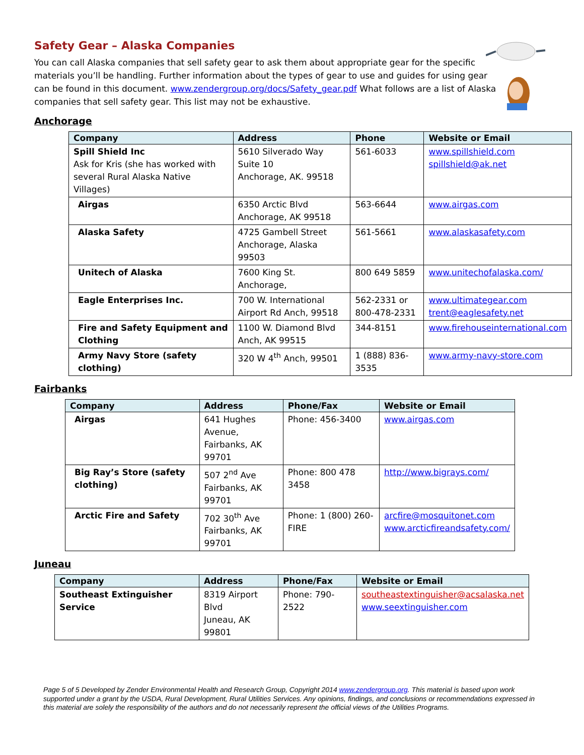Safety Gear – Alaska Companies
You can call Alaska companies that sell safety gear to ask them about appropriate gear for the specific materials you’ll be handling. Further information about the types of gear to use and guides for using gear can be found in this document. www.zendergroup.org/docs/Safety_gear.pdf What follows are a list of Alaska companies that sell safety gear. This list may not be exhaustive.
Anchorage
| Company | Address | Phone | Website or Email |
| --- | --- | --- | --- |
| Spill Shield Inc Ask for Kris (she has worked with several Rural Alaska Native Villages) | 5610 Silverado Way Suite 10 Anchorage, AK. 99518 | 561-6033 | www.spillshield.com spillshield@ak.net |
| Airgas | 6350 Arctic Blvd Anchorage, AK 99518 | 563-6644 | www.airgas.com |
| Alaska Safety | 4725 Gambell Street Anchorage, Alaska 99503 | 561-5661 | www.alaskasafety.com |
| Unitech of Alaska | 7600 King St. Anchorage, | 800 649 5859 | www.unitechofalaska.com/ |
| Eagle Enterprises Inc. | 700 W. International Airport Rd Anch, 99518 | 562-2331 or 800-478-2331 | www.ultimategear.com trent@eaglesafety.net |
| Fire and Safety Equipment and Clothing | 1100 W. Diamond Blvd Anch, AK 99515 | 344-8151 | www.firehouseinternational.com |
| Army Navy Store (safety clothing) | 320 W 4<sup>th</sup> Anch, 99501 | 1 (888) 836-3535 | www.army-navy-store.com |
Fairbanks
| Company | Address | Phone/Fax | Website or Email |
| --- | --- | --- | --- |
| Airgas | 641 Hughes Avenue, Fairbanks, AK 99701 | Phone: 456-3400 | www.airgas.com |
| Big Ray’s Store (safety clothing) | 507 2<sup>nd</sup> Ave Fairbanks, AK 99701 | Phone: 800 478 3458 | http://www.bigrays.com/ |
| Arctic Fire and Safety | 702 30<sup>th</sup> Ave Fairbanks, AK 99701 | Phone: 1 (800) 260-FIRE | arcfire@mosquitonet.com www.arcticfireandsafety.com/ |
Juneau
| Company | Address | Phone/Fax | Website or Email |
| --- | --- | --- | --- |
| Southeast Extinguisher Service | 8319 Airport Blvd Juneau, AK 99801 | Phone: 790-2522 | southeastextinguisher@acsalaska.net www.seextinguisher.com |
Page 5 of 5 Developed by Zender Environmental Health and Research Group, Copyright 2014 www.zendergroup.org. This material is based upon work supported under a grant by the USDA, Rural Development, Rural Utilities Services. Any opinions, findings, and conclusions or recommendations expressed in this material are solely the responsibility of the authors and do not necessarily represent the official views of the Utilities Programs.